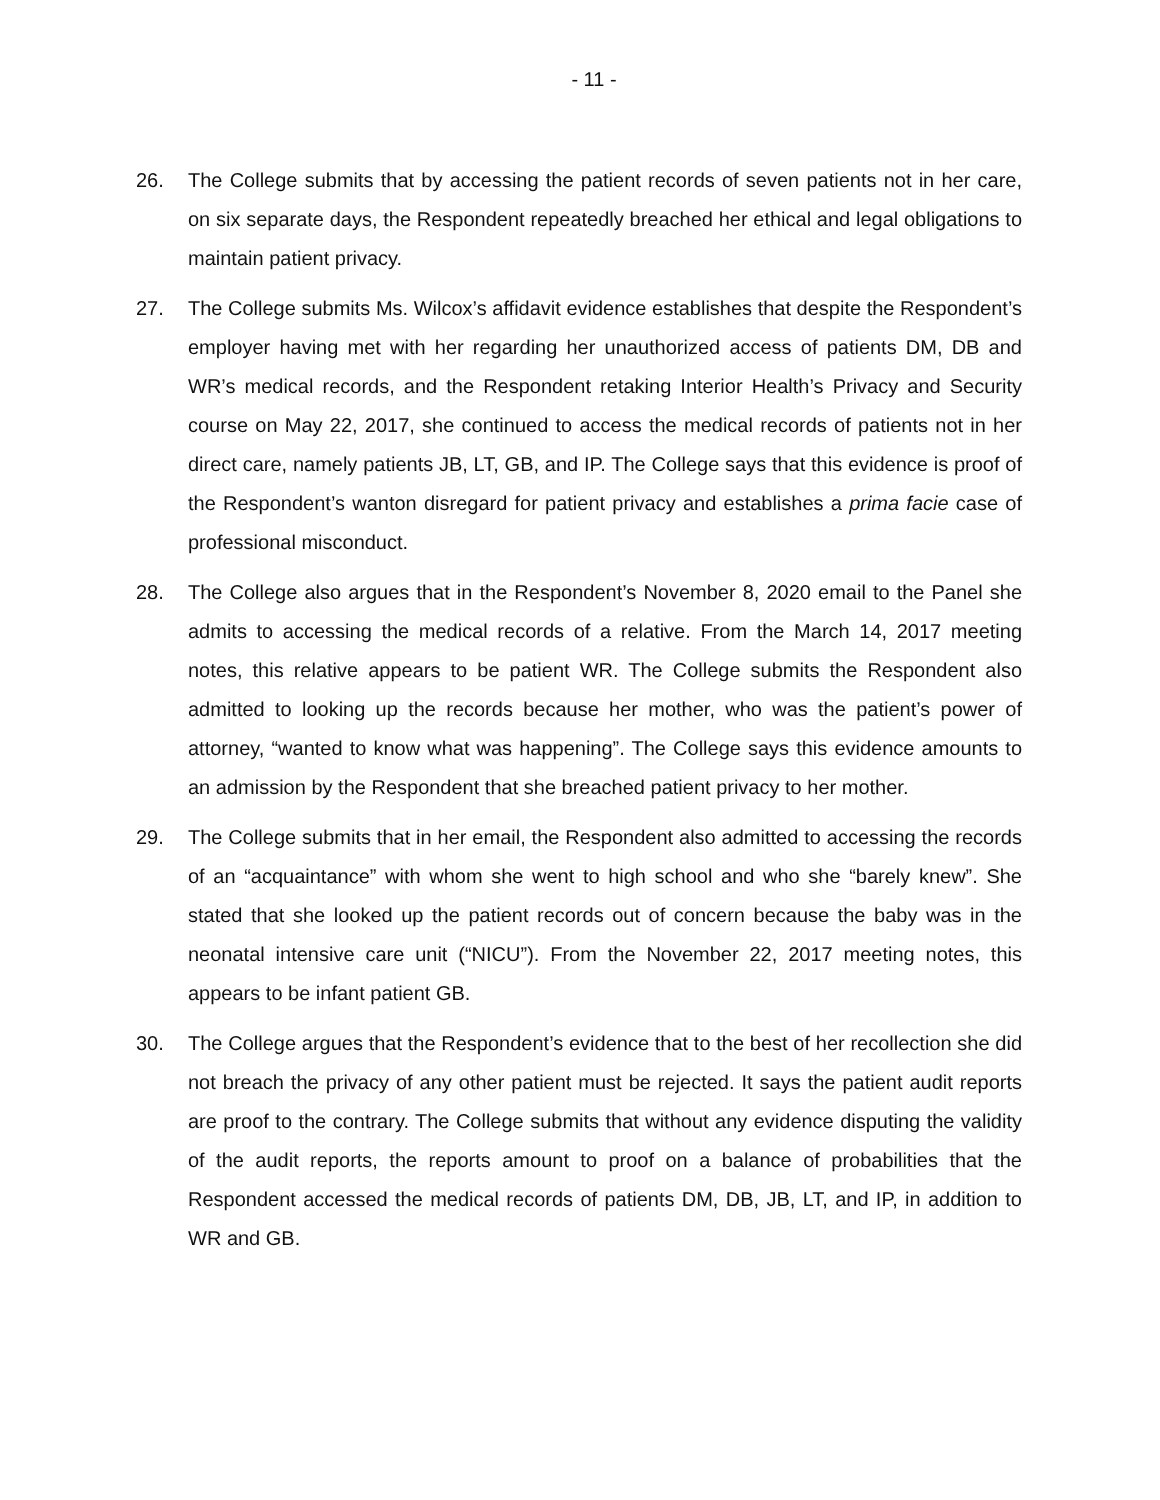- 11 -
26. The College submits that by accessing the patient records of seven patients not in her care, on six separate days, the Respondent repeatedly breached her ethical and legal obligations to maintain patient privacy.
27. The College submits Ms. Wilcox’s affidavit evidence establishes that despite the Respondent’s employer having met with her regarding her unauthorized access of patients DM, DB and WR’s medical records, and the Respondent retaking Interior Health’s Privacy and Security course on May 22, 2017, she continued to access the medical records of patients not in her direct care, namely patients JB, LT, GB, and IP. The College says that this evidence is proof of the Respondent’s wanton disregard for patient privacy and establishes a prima facie case of professional misconduct.
28. The College also argues that in the Respondent’s November 8, 2020 email to the Panel she admits to accessing the medical records of a relative. From the March 14, 2017 meeting notes, this relative appears to be patient WR. The College submits the Respondent also admitted to looking up the records because her mother, who was the patient’s power of attorney, “wanted to know what was happening”. The College says this evidence amounts to an admission by the Respondent that she breached patient privacy to her mother.
29. The College submits that in her email, the Respondent also admitted to accessing the records of an “acquaintance” with whom she went to high school and who she “barely knew”. She stated that she looked up the patient records out of concern because the baby was in the neonatal intensive care unit (“NICU”). From the November 22, 2017 meeting notes, this appears to be infant patient GB.
30. The College argues that the Respondent’s evidence that to the best of her recollection she did not breach the privacy of any other patient must be rejected. It says the patient audit reports are proof to the contrary. The College submits that without any evidence disputing the validity of the audit reports, the reports amount to proof on a balance of probabilities that the Respondent accessed the medical records of patients DM, DB, JB, LT, and IP, in addition to WR and GB.